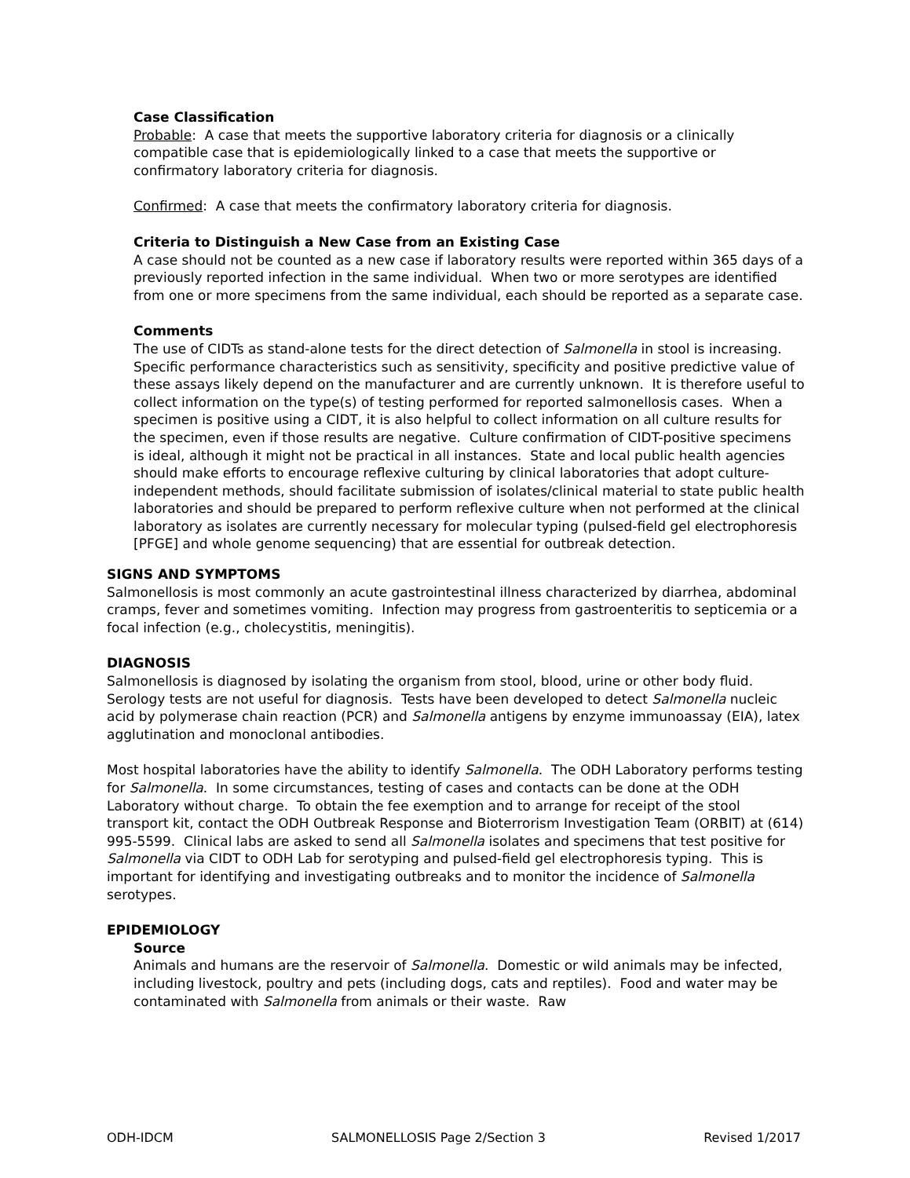Case Classification
Probable: A case that meets the supportive laboratory criteria for diagnosis or a clinically compatible case that is epidemiologically linked to a case that meets the supportive or confirmatory laboratory criteria for diagnosis.
Confirmed: A case that meets the confirmatory laboratory criteria for diagnosis.
Criteria to Distinguish a New Case from an Existing Case
A case should not be counted as a new case if laboratory results were reported within 365 days of a previously reported infection in the same individual. When two or more serotypes are identified from one or more specimens from the same individual, each should be reported as a separate case.
Comments
The use of CIDTs as stand-alone tests for the direct detection of Salmonella in stool is increasing. Specific performance characteristics such as sensitivity, specificity and positive predictive value of these assays likely depend on the manufacturer and are currently unknown. It is therefore useful to collect information on the type(s) of testing performed for reported salmonellosis cases. When a specimen is positive using a CIDT, it is also helpful to collect information on all culture results for the specimen, even if those results are negative. Culture confirmation of CIDT-positive specimens is ideal, although it might not be practical in all instances. State and local public health agencies should make efforts to encourage reflexive culturing by clinical laboratories that adopt culture-independent methods, should facilitate submission of isolates/clinical material to state public health laboratories and should be prepared to perform reflexive culture when not performed at the clinical laboratory as isolates are currently necessary for molecular typing (pulsed-field gel electrophoresis [PFGE] and whole genome sequencing) that are essential for outbreak detection.
SIGNS AND SYMPTOMS
Salmonellosis is most commonly an acute gastrointestinal illness characterized by diarrhea, abdominal cramps, fever and sometimes vomiting. Infection may progress from gastroenteritis to septicemia or a focal infection (e.g., cholecystitis, meningitis).
DIAGNOSIS
Salmonellosis is diagnosed by isolating the organism from stool, blood, urine or other body fluid. Serology tests are not useful for diagnosis. Tests have been developed to detect Salmonella nucleic acid by polymerase chain reaction (PCR) and Salmonella antigens by enzyme immunoassay (EIA), latex agglutination and monoclonal antibodies.
Most hospital laboratories have the ability to identify Salmonella. The ODH Laboratory performs testing for Salmonella. In some circumstances, testing of cases and contacts can be done at the ODH Laboratory without charge. To obtain the fee exemption and to arrange for receipt of the stool transport kit, contact the ODH Outbreak Response and Bioterrorism Investigation Team (ORBIT) at (614) 995-5599. Clinical labs are asked to send all Salmonella isolates and specimens that test positive for Salmonella via CIDT to ODH Lab for serotyping and pulsed-field gel electrophoresis typing. This is important for identifying and investigating outbreaks and to monitor the incidence of Salmonella serotypes.
EPIDEMIOLOGY
Source
Animals and humans are the reservoir of Salmonella. Domestic or wild animals may be infected, including livestock, poultry and pets (including dogs, cats and reptiles). Food and water may be contaminated with Salmonella from animals or their waste. Raw
ODH-IDCM SALMONELLOSIS Page 2/Section 3 Revised 1/2017